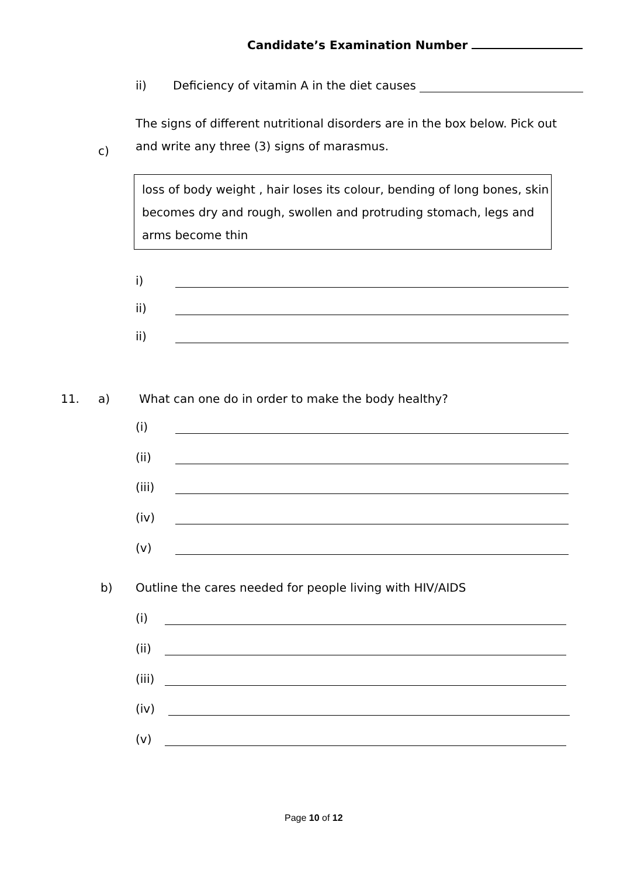Candidate’s Examination Number
ii) Deficiency of vitamin A in the diet causes
c) The signs of different nutritional disorders are in the box below. Pick out and write any three (3) signs of marasmus.
loss of body weight , hair loses its colour, bending of long bones, skin becomes dry and rough, swollen and protruding stomach, legs and arms become thin
i)
ii)
ii)
11. a) What can one do in order to make the body healthy?
(i)
(ii)
(iii)
(iv)
(v)
b) Outline the cares needed for people living with HIV/AIDS
(i)
(ii)
(iii)
(iv)
(v)
Page 10 of 12